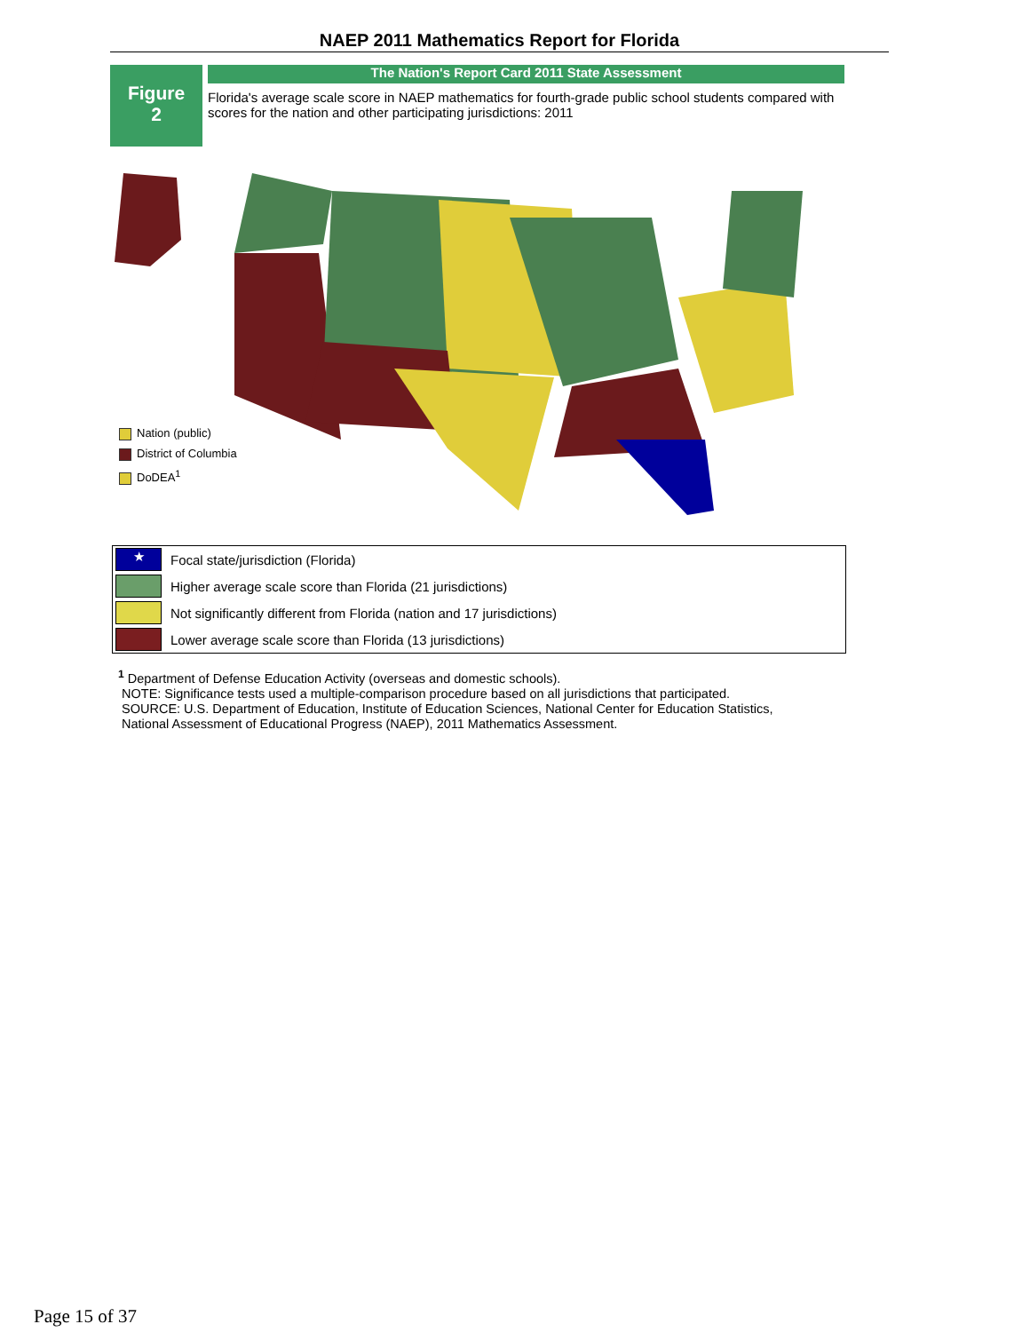NAEP 2011 Mathematics Report for Florida
Figure
2
The Nation's Report Card 2011 State Assessment
Florida's average scale score in NAEP mathematics for fourth-grade public school students compared with scores for the nation and other participating jurisdictions: 2011
Nation (public)
District of Columbia
DoDEA<sup>1</sup>
| ★ | Focal state/jurisdiction (Florida) |
| | Higher average scale score than Florida (21 jurisdictions) |
| | Not significantly different from Florida (nation and 17 jurisdictions) |
| | Lower average scale score than Florida (13 jurisdictions) |
<sup>1</sup> Department of Defense Education Activity (overseas and domestic schools).
NOTE: Significance tests used a multiple-comparison procedure based on all jurisdictions that participated.
SOURCE: U.S. Department of Education, Institute of Education Sciences, National Center for Education Statistics,
National Assessment of Educational Progress (NAEP), 2011 Mathematics Assessment.
Page 15 of 37